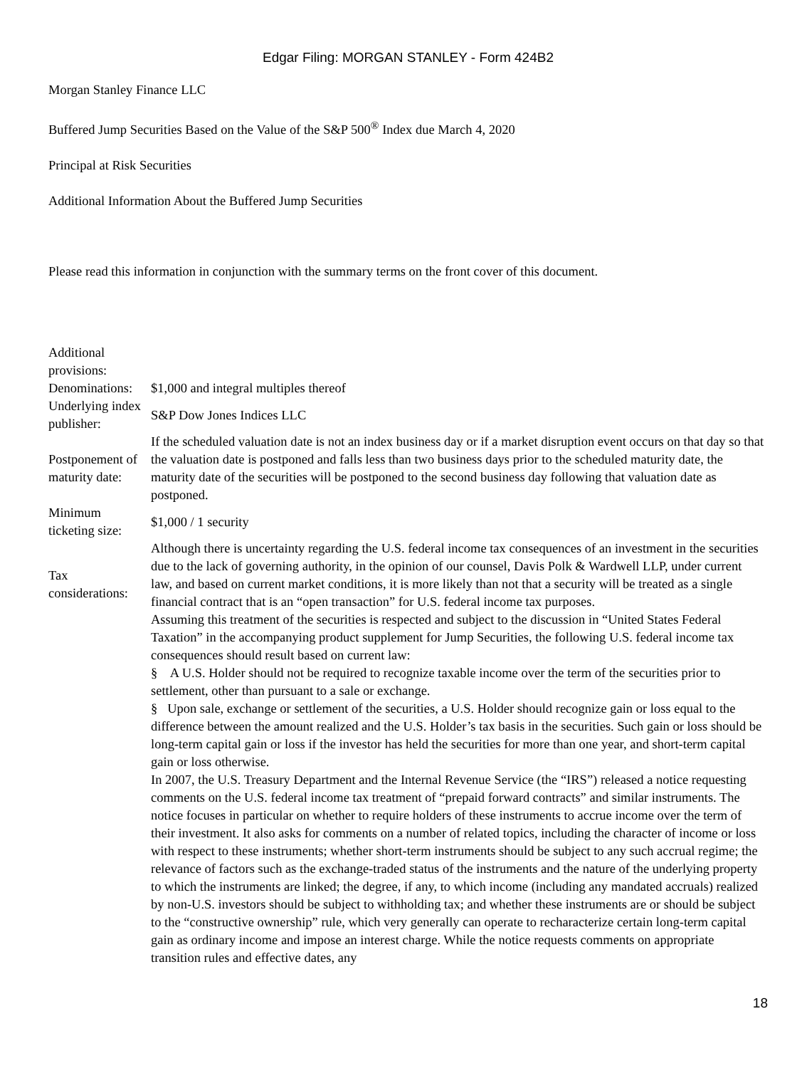Edgar Filing: MORGAN STANLEY - Form 424B2
Morgan Stanley Finance LLC
Buffered Jump Securities Based on the Value of the S&P 500<sup>®</sup> Index due March 4, 2020
Principal at Risk Securities
Additional Information About the Buffered Jump Securities
Please read this information in conjunction with the summary terms on the front cover of this document.
| Additional provisions: | |
| Denominations: | $1,000 and integral multiples thereof |
| Underlying index publisher: | S&P Dow Jones Indices LLC |
| Postponement of maturity date: | If the scheduled valuation date is not an index business day or if a market disruption event occurs on that day so that the valuation date is postponed and falls less than two business days prior to the scheduled maturity date, the maturity date of the securities will be postponed to the second business day following that valuation date as postponed. |
| Minimum ticketing size: | $1,000 / 1 security |
| Tax considerations: | Although there is uncertainty regarding the U.S. federal income tax consequences of an investment in the securities due to the lack of governing authority, in the opinion of our counsel, Davis Polk & Wardwell LLP, under current law, and based on current market conditions, it is more likely than not that a security will be treated as a single financial contract that is an “open transaction” for U.S. federal income tax purposes. Assuming this treatment of the securities is respected and subject to the discussion in “United States Federal Taxation” in the accompanying product supplement for Jump Securities, the following U.S. federal income tax consequences should result based on current law: § A U.S. Holder should not be required to recognize taxable income over the term of the securities prior to settlement, other than pursuant to a sale or exchange. § Upon sale, exchange or settlement of the securities, a U.S. Holder should recognize gain or loss equal to the difference between the amount realized and the U.S. Holder’s tax basis in the securities. Such gain or loss should be long-term capital gain or loss if the investor has held the securities for more than one year, and short-term capital gain or loss otherwise. In 2007, the U.S. Treasury Department and the Internal Revenue Service (the “IRS”) released a notice requesting comments on the U.S. federal income tax treatment of “prepaid forward contracts” and similar instruments. The notice focuses in particular on whether to require holders of these instruments to accrue income over the term of their investment. It also asks for comments on a number of related topics, including the character of income or loss with respect to these instruments; whether short-term instruments should be subject to any such accrual regime; the relevance of factors such as the exchange-traded status of the instruments and the nature of the underlying property to which the instruments are linked; the degree, if any, to which income (including any mandated accruals) realized by non-U.S. investors should be subject to withholding tax; and whether these instruments are or should be subject to the “constructive ownership” rule, which very generally can operate to recharacterize certain long-term capital gain as ordinary income and impose an interest charge. While the notice requests comments on appropriate transition rules and effective dates, any |
18